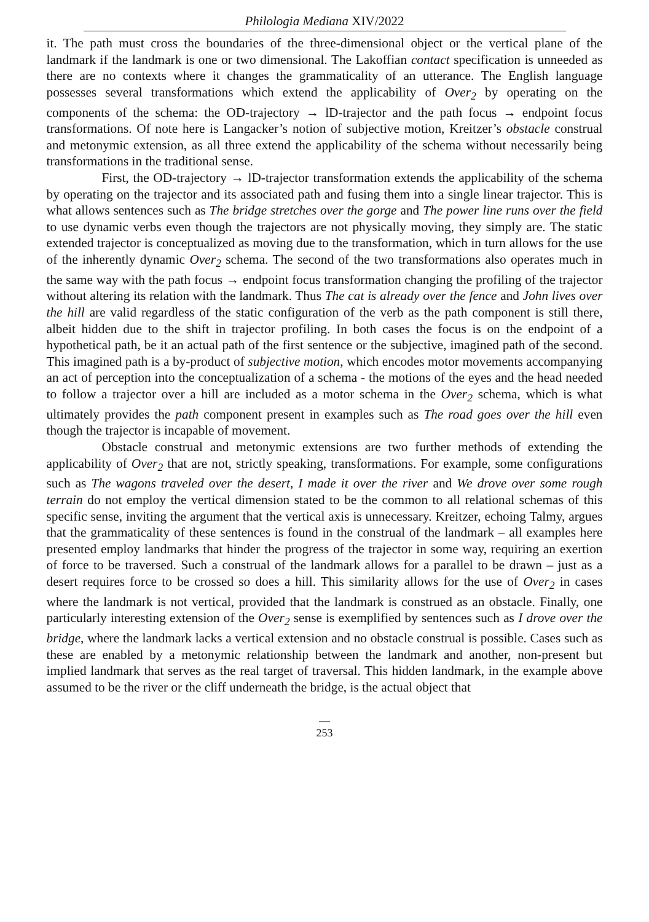Philologia Mediana XIV/2022
it. The path must cross the boundaries of the three-dimensional object or the vertical plane of the landmark if the landmark is one or two dimensional. The Lakoffian contact specification is unneeded as there are no contexts where it changes the grammaticality of an utterance. The English language possesses several transformations which extend the applicability of Over<sub>2</sub> by operating on the components of the schema: the OD-trajectory → lD-trajector and the path focus → endpoint focus transformations. Of note here is Langacker’s notion of subjective motion, Kreitzer’s obstacle construal and metonymic extension, as all three extend the applicability of the schema without necessarily being transformations in the traditional sense.
First, the OD-trajectory → lD-trajector transformation extends the applicability of the schema by operating on the trajector and its associated path and fusing them into a single linear trajector. This is what allows sentences such as The bridge stretches over the gorge and The power line runs over the field to use dynamic verbs even though the trajectors are not physically moving, they simply are. The static extended trajector is conceptualized as moving due to the transformation, which in turn allows for the use of the inherently dynamic Over<sub>2</sub> schema. The second of the two transformations also operates much in the same way with the path focus → endpoint focus transformation changing the profiling of the trajector without altering its relation with the landmark. Thus The cat is already over the fence and John lives over the hill are valid regardless of the static configuration of the verb as the path component is still there, albeit hidden due to the shift in trajector profiling. In both cases the focus is on the endpoint of a hypothetical path, be it an actual path of the first sentence or the subjective, imagined path of the second. This imagined path is a by-product of subjective motion, which encodes motor movements accompanying an act of perception into the conceptualization of a schema - the motions of the eyes and the head needed to follow a trajector over a hill are included as a motor schema in the Over<sub>2</sub> schema, which is what ultimately provides the path component present in examples such as The road goes over the hill even though the trajector is incapable of movement.
Obstacle construal and metonymic extensions are two further methods of extending the applicability of Over<sub>2</sub> that are not, strictly speaking, transformations. For example, some configurations such as The wagons traveled over the desert, I made it over the river and We drove over some rough terrain do not employ the vertical dimension stated to be the common to all relational schemas of this specific sense, inviting the argument that the vertical axis is unnecessary. Kreitzer, echoing Talmy, argues that the grammaticality of these sentences is found in the construal of the landmark – all examples here presented employ landmarks that hinder the progress of the trajector in some way, requiring an exertion of force to be traversed. Such a construal of the landmark allows for a parallel to be drawn – just as a desert requires force to be crossed so does a hill. This similarity allows for the use of Over<sub>2</sub> in cases where the landmark is not vertical, provided that the landmark is construed as an obstacle. Finally, one particularly interesting extension of the Over<sub>2</sub> sense is exemplified by sentences such as I drove over the bridge, where the landmark lacks a vertical extension and no obstacle construal is possible. Cases such as these are enabled by a metonymic relationship between the landmark and another, non-present but implied landmark that serves as the real target of traversal. This hidden landmark, in the example above assumed to be the river or the cliff underneath the bridge, is the actual object that
—
253